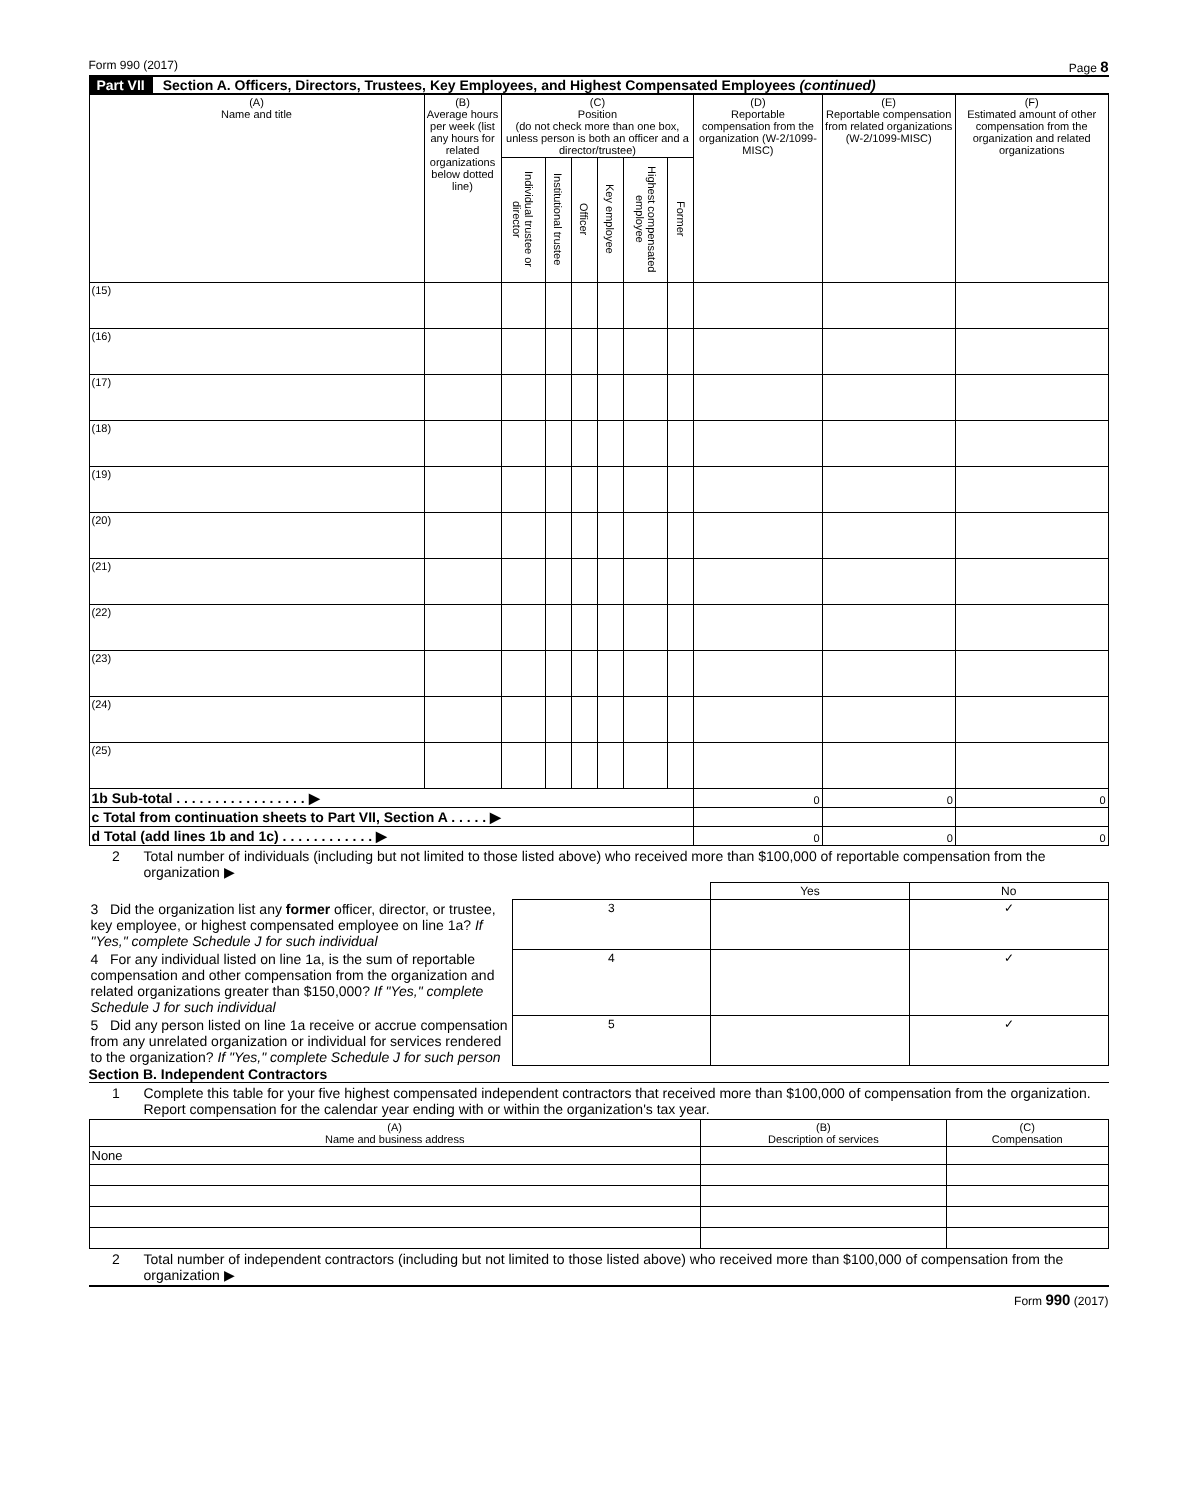Form 990 (2017) Page 8
Part VII Section A. Officers, Directors, Trustees, Key Employees, and Highest Compensated Employees (continued)
| (A) Name and title | (B) Average hours per week (list any hours for related organizations below dotted line) | (C) Position (do not check more than one box, unless person is both an officer and a director/trustee) | | | | | | (D) Reportable compensation from the organization (W-2/1099-MISC) | (E) Reportable compensation from related organizations (W-2/1099-MISC) | (F) Estimated amount of other compensation from the organization and related organizations |
| --- | --- | --- | --- | --- | --- | --- | --- | --- | --- | --- |
| | | Individual trustee or director | Institutional trustee | Officer | Key employee | Highest compensated employee | Former | | | |
| (15) | | | | | | | | | | |
| (16) | | | | | | | | | | |
| (17) | | | | | | | | | | |
| (18) | | | | | | | | | | |
| (19) | | | | | | | | | | |
| (20) | | | | | | | | | | |
| (21) | | | | | | | | | | |
| (22) | | | | | | | | | | |
| (23) | | | | | | | | | | |
| (24) | | | | | | | | | | |
| (25) | | | | | | | | | | |
| 1b Sub-total . . . . . . . . . . . . . . . . . ▶ | | | | | | | | 0 | 0 | 0 |
| c Total from continuation sheets to Part VII, Section A . . . . . ▶ | | | | | | | | | | |
| d Total (add lines 1b and 1c) . . . . . . . . . . . . ▶ | | | | | | | | 0 | 0 | 0 |
2 Total number of individuals (including but not limited to those listed above) who received more than $100,000 of reportable compensation from the organization ▶
| | | Yes | No |
| 3 Did the organization list any former officer, director, or trustee, key employee, or highest compensated employee on line 1a? If "Yes," complete Schedule J for such individual | 3 | | ✓ |
| 4 For any individual listed on line 1a, is the sum of reportable compensation and other compensation from the organization and related organizations greater than $150,000? If "Yes," complete Schedule J for such individual | 4 | | ✓ |
| 5 Did any person listed on line 1a receive or accrue compensation from any unrelated organization or individual for services rendered to the organization? If "Yes," complete Schedule J for such person | 5 | | ✓ |
Section B. Independent Contractors
1 Complete this table for your five highest compensated independent contractors that received more than $100,000 of compensation from the organization. Report compensation for the calendar year ending with or within the organization's tax year.
| (A) Name and business address | (B) Description of services | (C) Compensation |
| --- | --- | --- |
| None | | |
2 Total number of independent contractors (including but not limited to those listed above) who received more than $100,000 of compensation from the organization ▶
Form 990 (2017)